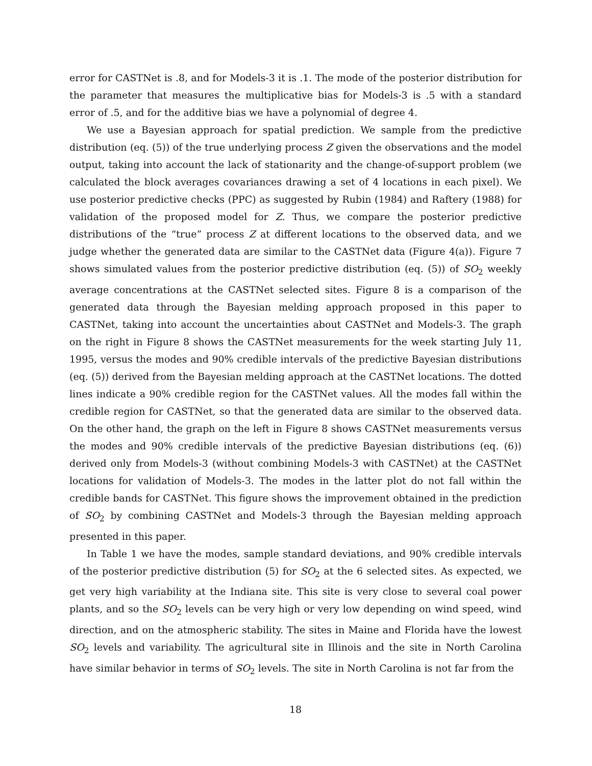error for CASTNet is .8, and for Models-3 it is .1. The mode of the posterior distribution for the parameter that measures the multiplicative bias for Models-3 is .5 with a standard error of .5, and for the additive bias we have a polynomial of degree 4.
We use a Bayesian approach for spatial prediction. We sample from the predictive distribution (eq. (5)) of the true underlying process Z given the observations and the model output, taking into account the lack of stationarity and the change-of-support problem (we calculated the block averages covariances drawing a set of 4 locations in each pixel). We use posterior predictive checks (PPC) as suggested by Rubin (1984) and Raftery (1988) for validation of the proposed model for Z. Thus, we compare the posterior predictive distributions of the “true” process Z at different locations to the observed data, and we judge whether the generated data are similar to the CASTNet data (Figure 4(a)). Figure 7 shows simulated values from the posterior predictive distribution (eq. (5)) of SO<sub>2</sub> weekly average concentrations at the CASTNet selected sites. Figure 8 is a comparison of the generated data through the Bayesian melding approach proposed in this paper to CASTNet, taking into account the uncertainties about CASTNet and Models-3. The graph on the right in Figure 8 shows the CASTNet measurements for the week starting July 11, 1995, versus the modes and 90% credible intervals of the predictive Bayesian distributions (eq. (5)) derived from the Bayesian melding approach at the CASTNet locations. The dotted lines indicate a 90% credible region for the CASTNet values. All the modes fall within the credible region for CASTNet, so that the generated data are similar to the observed data. On the other hand, the graph on the left in Figure 8 shows CASTNet measurements versus the modes and 90% credible intervals of the predictive Bayesian distributions (eq. (6)) derived only from Models-3 (without combining Models-3 with CASTNet) at the CASTNet locations for validation of Models-3. The modes in the latter plot do not fall within the credible bands for CASTNet. This figure shows the improvement obtained in the prediction of SO<sub>2</sub> by combining CASTNet and Models-3 through the Bayesian melding approach presented in this paper.
In Table 1 we have the modes, sample standard deviations, and 90% credible intervals of the posterior predictive distribution (5) for SO<sub>2</sub> at the 6 selected sites. As expected, we get very high variability at the Indiana site. This site is very close to several coal power plants, and so the SO<sub>2</sub> levels can be very high or very low depending on wind speed, wind direction, and on the atmospheric stability. The sites in Maine and Florida have the lowest SO<sub>2</sub> levels and variability. The agricultural site in Illinois and the site in North Carolina have similar behavior in terms of SO<sub>2</sub> levels. The site in North Carolina is not far from the
18